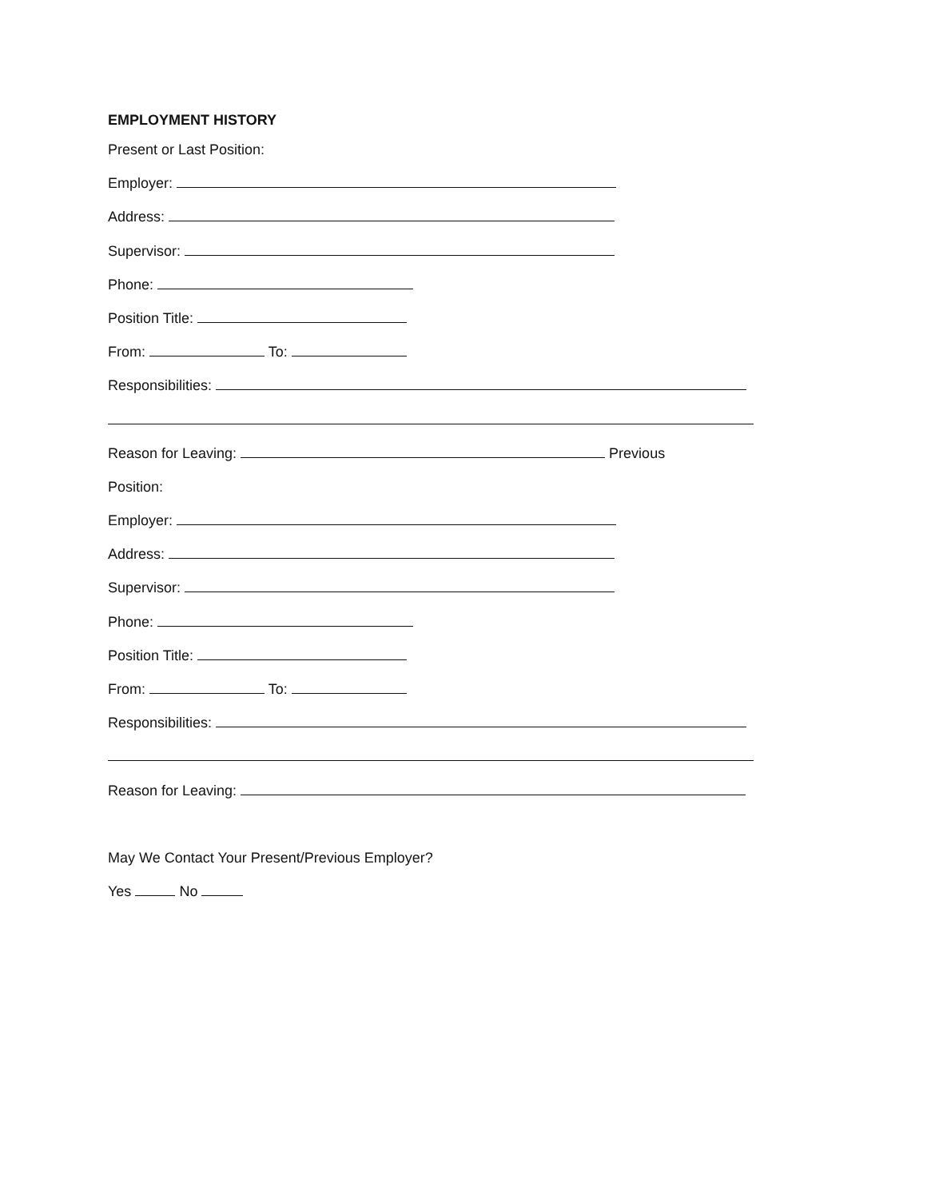EMPLOYMENT HISTORY
Present or Last Position:
Employer:
Address:
Supervisor:
Phone:
Position Title:
From: To:
Responsibilities:
Reason for Leaving: Previous
Position:
Employer:
Address:
Supervisor:
Phone:
Position Title:
From: To:
Responsibilities:
Reason for Leaving:
May We Contact Your Present/Previous Employer?
Yes No